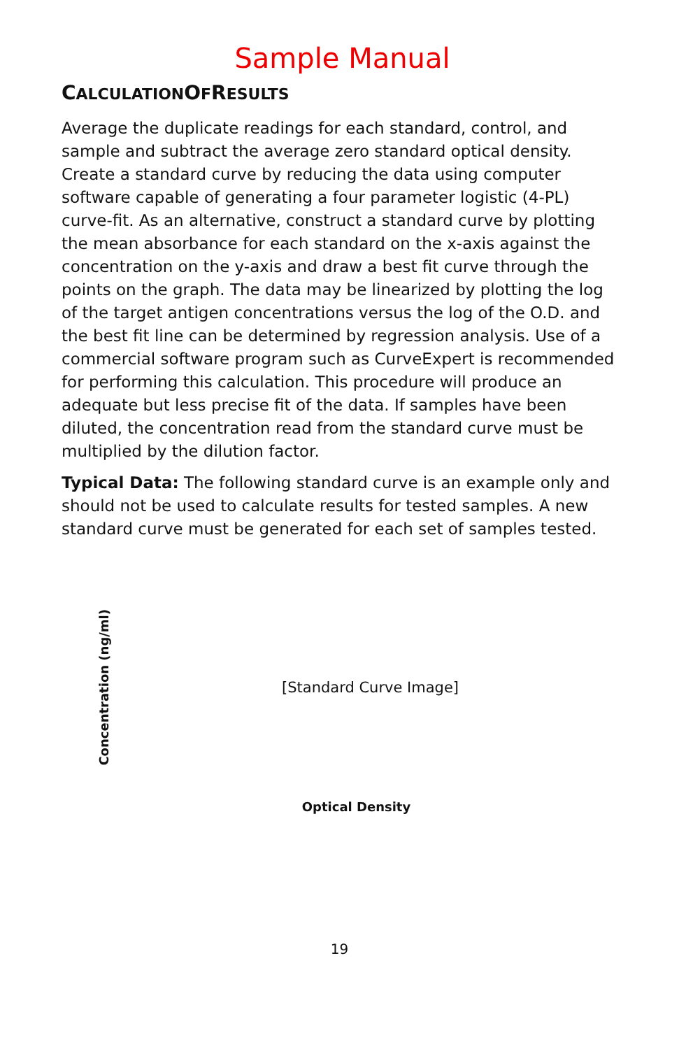Sample Manual
CALCULATIONOFRESULTS
Average the duplicate readings for each standard, control, and sample and subtract the average zero standard optical density. Create a standard curve by reducing the data using computer software capable of generating a four parameter logistic (4-PL) curve-fit. As an alternative, construct a standard curve by plotting the mean absorbance for each standard on the x-axis against the concentration on the y-axis and draw a best fit curve through the points on the graph. The data may be linearized by plotting the log of the target antigen concentrations versus the log of the O.D. and the best fit line can be determined by regression analysis. Use of a commercial software program such as CurveExpert is recommended for performing this calculation. This procedure will produce an adequate but less precise fit of the data. If samples have been diluted, the concentration read from the standard curve must be multiplied by the dilution factor.
Typical Data: The following standard curve is an example only and should not be used to calculate results for tested samples. A new standard curve must be generated for each set of samples tested.
Concentration (ng/ml)
[Standard Curve Image]
Optical Density
19